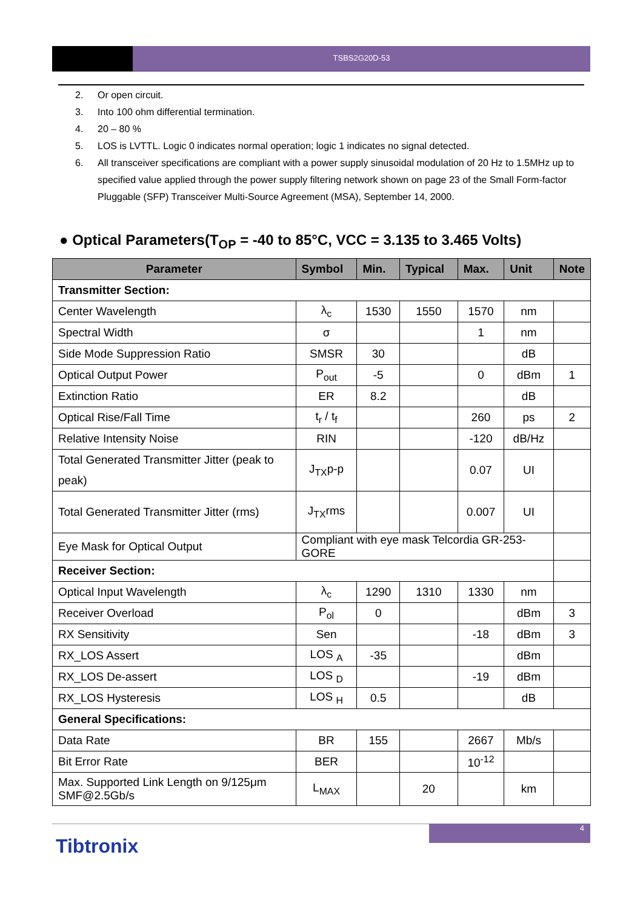TSBS2G20D-53
2. Or open circuit.
3. Into 100 ohm differential termination.
4. 20 – 80 %
5. LOS is LVTTL. Logic 0 indicates normal operation; logic 1 indicates no signal detected.
6. All transceiver specifications are compliant with a power supply sinusoidal modulation of 20 Hz to 1.5MHz up to specified value applied through the power supply filtering network shown on page 23 of the Small Form-factor Pluggable (SFP) Transceiver Multi-Source Agreement (MSA), September 14, 2000.
● Optical Parameters(T<sub>OP</sub> = -40 to 85°C, VCC = 3.135 to 3.465 Volts)
| Parameter | Symbol | Min. | Typical | Max. | Unit | Note |
| --- | --- | --- | --- | --- | --- | --- |
| Transmitter Section: | | | | | | |
| Center Wavelength | λ<sub>c</sub> | 1530 | 1550 | 1570 | nm | |
| Spectral Width | σ | | | 1 | nm | |
| Side Mode Suppression Ratio | SMSR | 30 | | | dB | |
| Optical Output Power | P<sub>out</sub> | -5 | | 0 | dBm | 1 |
| Extinction Ratio | ER | 8.2 | | | dB | |
| Optical Rise/Fall Time | t<sub>r</sub> / t<sub>f</sub> | | | 260 | ps | 2 |
| Relative Intensity Noise | RIN | | | -120 | dB/Hz | |
| Total Generated Transmitter Jitter (peak to peak) | J<sub>TX</sub>p-p | | | 0.07 | UI | |
| Total Generated Transmitter Jitter (rms) | J<sub>TX</sub>rms | | | 0.007 | UI | |
| Eye Mask for Optical Output | Compliant with eye mask Telcordia GR-253-GORE | | | | | |
| Receiver Section: | | | | | | |
| Optical Input Wavelength | λ<sub>c</sub> | 1290 | 1310 | 1330 | nm | |
| Receiver Overload | P<sub>ol</sub> | 0 | | | dBm | 3 |
| RX Sensitivity | Sen | | | -18 | dBm | 3 |
| RX_LOS Assert | LOS <sub>A</sub> | -35 | | | dBm | |
| RX_LOS De-assert | LOS <sub>D</sub> | | | -19 | dBm | |
| RX_LOS Hysteresis | LOS <sub>H</sub> | 0.5 | | | dB | |
| General Specifications: | | | | | | |
| Data Rate | BR | 155 | | 2667 | Mb/s | |
| Bit Error Rate | BER | | | 10<sup>-12</sup> | | |
| Max. Supported Link Length on 9/125μm SMF@2.5Gb/s | L<sub>MAX</sub> | | 20 | | km | |
4
Tibtronix